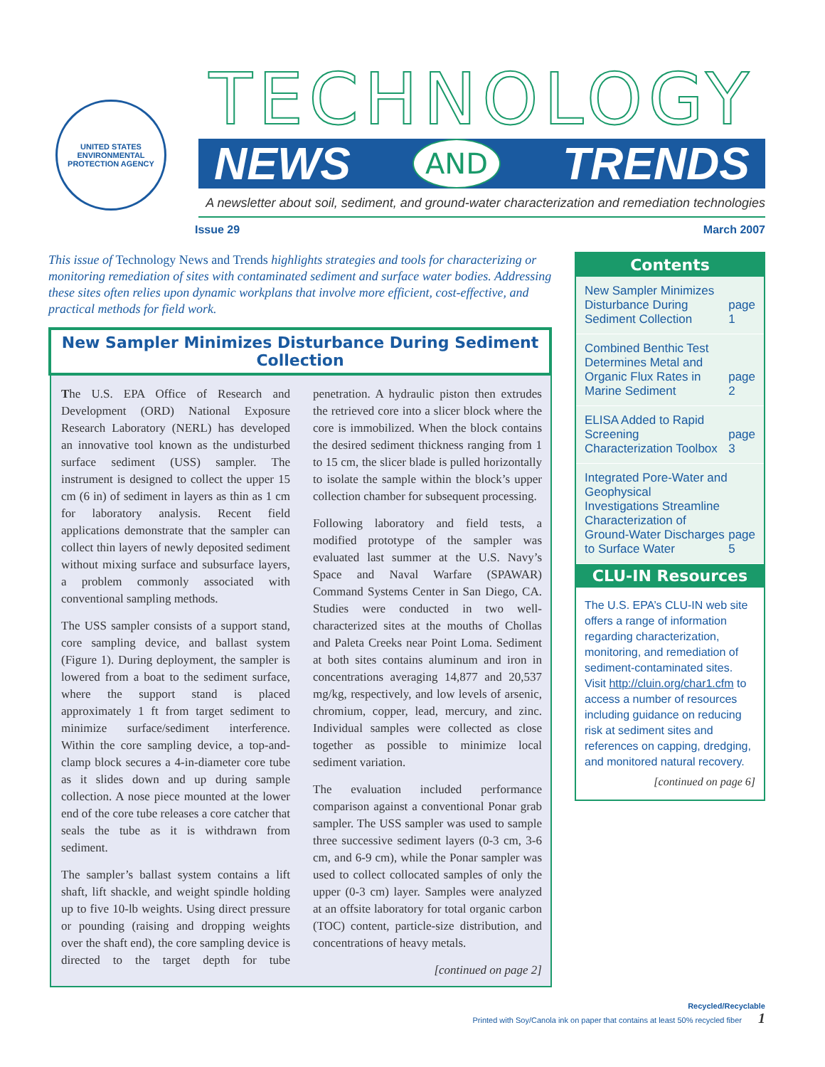UNITED STATES
ENVIRONMENTAL
PROTECTION AGENCY
TECHNOLOGY
NEWS AND TRENDS
A newsletter about soil, sediment, and ground-water characterization and remediation technologies
Issue 29 March 2007
This issue of Technology News and Trends highlights strategies and tools for characterizing or monitoring remediation of sites with contaminated sediment and surface water bodies. Addressing these sites often relies upon dynamic workplans that involve more efficient, cost-effective, and practical methods for field work.
New Sampler Minimizes Disturbance During Sediment Collection
The U.S. EPA Office of Research and Development (ORD) National Exposure Research Laboratory (NERL) has developed an innovative tool known as the undisturbed surface sediment (USS) sampler. The instrument is designed to collect the upper 15 cm (6 in) of sediment in layers as thin as 1 cm for laboratory analysis. Recent field applications demonstrate that the sampler can collect thin layers of newly deposited sediment without mixing surface and subsurface layers, a problem commonly associated with conventional sampling methods.
The USS sampler consists of a support stand, core sampling device, and ballast system (Figure 1). During deployment, the sampler is lowered from a boat to the sediment surface, where the support stand is placed approximately 1 ft from target sediment to minimize surface/sediment interference. Within the core sampling device, a top-and-clamp block secures a 4-in-diameter core tube as it slides down and up during sample collection. A nose piece mounted at the lower end of the core tube releases a core catcher that seals the tube as it is withdrawn from sediment.
The sampler’s ballast system contains a lift shaft, lift shackle, and weight spindle holding up to five 10-lb weights. Using direct pressure or pounding (raising and dropping weights over the shaft end), the core sampling device is directed to the target depth for tube penetration. A hydraulic piston then extrudes the retrieved core into a slicer block where the core is immobilized. When the block contains the desired sediment thickness ranging from 1 to 15 cm, the slicer blade is pulled horizontally to isolate the sample within the block’s upper collection chamber for subsequent processing.
Following laboratory and field tests, a modified prototype of the sampler was evaluated last summer at the U.S. Navy’s Space and Naval Warfare (SPAWAR) Command Systems Center in San Diego, CA. Studies were conducted in two well-characterized sites at the mouths of Chollas and Paleta Creeks near Point Loma. Sediment at both sites contains aluminum and iron in concentrations averaging 14,877 and 20,537 mg/kg, respectively, and low levels of arsenic, chromium, copper, lead, mercury, and zinc. Individual samples were collected as close together as possible to minimize local sediment variation.
The evaluation included performance comparison against a conventional Ponar grab sampler. The USS sampler was used to sample three successive sediment layers (0-3 cm, 3-6 cm, and 6-9 cm), while the Ponar sampler was used to collect collocated samples of only the upper (0-3 cm) layer. Samples were analyzed at an offsite laboratory for total organic carbon (TOC) content, particle-size distribution, and concentrations of heavy metals.
[continued on page 2]
Contents
New Sampler Minimizes Disturbance During Sediment Collection page 1
Combined Benthic Test Determines Metal and Organic Flux Rates in Marine Sediment page 2
ELISA Added to Rapid Screening Characterization Toolbox page 3
Integrated Pore-Water and Geophysical Investigations Streamline Characterization of Ground-Water Discharges to Surface Water page 5
CLU-IN Resources
The U.S. EPA’s CLU-IN web site offers a range of information regarding characterization, monitoring, and remediation of sediment-contaminated sites. Visit http://cluin.org/char1.cfm to access a number of resources including guidance on reducing risk at sediment sites and references on capping, dredging, and monitored natural recovery.
[continued on page 6]
Recycled/Recyclable
Printed with Soy/Canola ink on paper that contains at least 50% recycled fiber 1